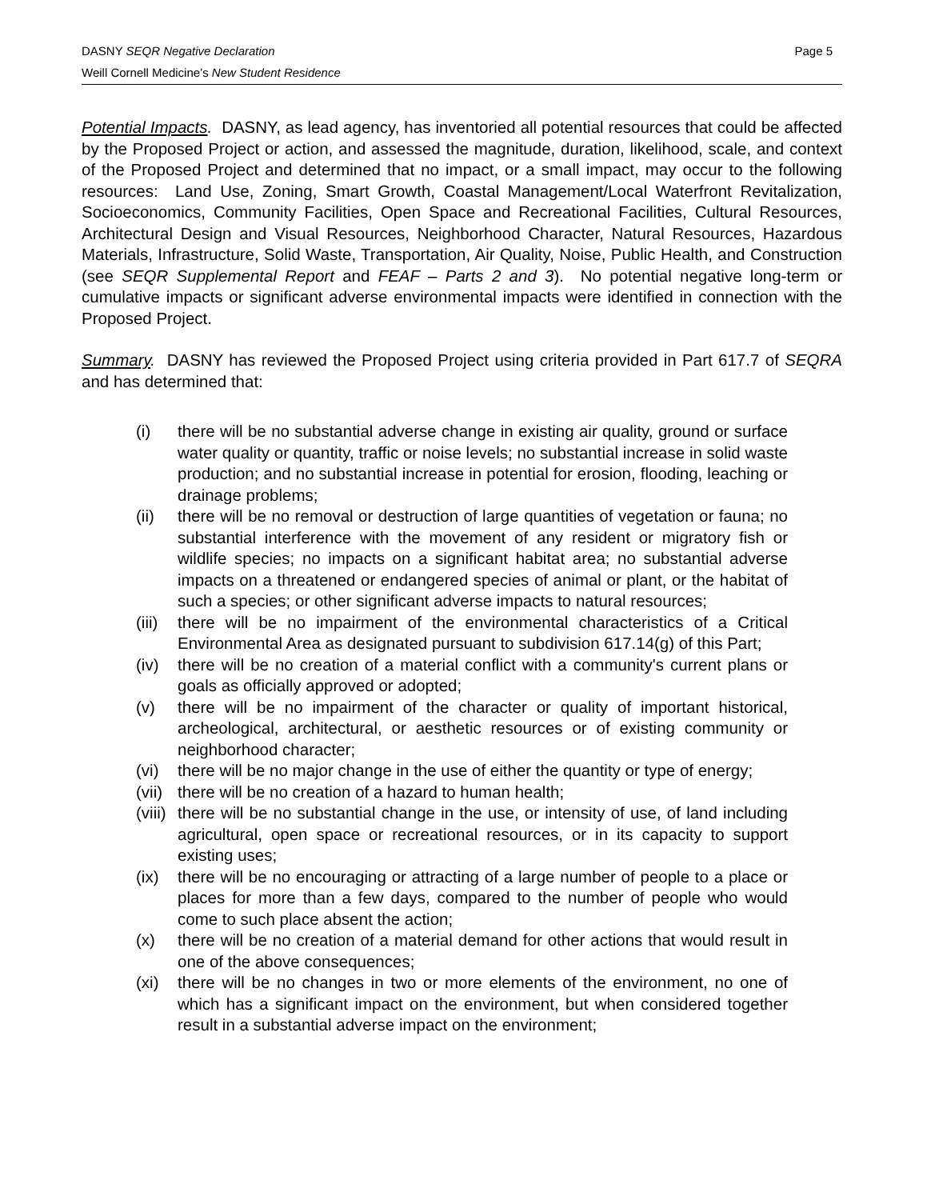DASNY SEQR Negative Declaration Page 5
Weill Cornell Medicine’s New Student Residence
Potential Impacts. DASNY, as lead agency, has inventoried all potential resources that could be affected by the Proposed Project or action, and assessed the magnitude, duration, likelihood, scale, and context of the Proposed Project and determined that no impact, or a small impact, may occur to the following resources: Land Use, Zoning, Smart Growth, Coastal Management/Local Waterfront Revitalization, Socioeconomics, Community Facilities, Open Space and Recreational Facilities, Cultural Resources, Architectural Design and Visual Resources, Neighborhood Character, Natural Resources, Hazardous Materials, Infrastructure, Solid Waste, Transportation, Air Quality, Noise, Public Health, and Construction (see SEQR Supplemental Report and FEAF – Parts 2 and 3). No potential negative long-term or cumulative impacts or significant adverse environmental impacts were identified in connection with the Proposed Project.
Summary. DASNY has reviewed the Proposed Project using criteria provided in Part 617.7 of SEQRA and has determined that:
(i) there will be no substantial adverse change in existing air quality, ground or surface water quality or quantity, traffic or noise levels; no substantial increase in solid waste production; and no substantial increase in potential for erosion, flooding, leaching or drainage problems;
(ii) there will be no removal or destruction of large quantities of vegetation or fauna; no substantial interference with the movement of any resident or migratory fish or wildlife species; no impacts on a significant habitat area; no substantial adverse impacts on a threatened or endangered species of animal or plant, or the habitat of such a species; or other significant adverse impacts to natural resources;
(iii) there will be no impairment of the environmental characteristics of a Critical Environmental Area as designated pursuant to subdivision 617.14(g) of this Part;
(iv) there will be no creation of a material conflict with a community's current plans or goals as officially approved or adopted;
(v) there will be no impairment of the character or quality of important historical, archeological, architectural, or aesthetic resources or of existing community or neighborhood character;
(vi) there will be no major change in the use of either the quantity or type of energy;
(vii) there will be no creation of a hazard to human health;
(viii) there will be no substantial change in the use, or intensity of use, of land including agricultural, open space or recreational resources, or in its capacity to support existing uses;
(ix) there will be no encouraging or attracting of a large number of people to a place or places for more than a few days, compared to the number of people who would come to such place absent the action;
(x) there will be no creation of a material demand for other actions that would result in one of the above consequences;
(xi) there will be no changes in two or more elements of the environment, no one of which has a significant impact on the environment, but when considered together result in a substantial adverse impact on the environment;